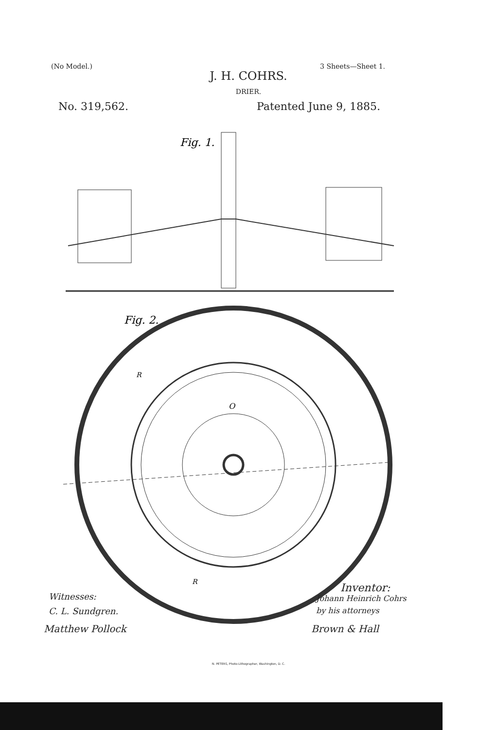(No Model.) 3 Sheets—Sheet 1.
J. H. COHRS.
DRIER.
No. 319,562. Patented June 9, 1885.
Fig. 1.
Fig. 2.
O
R
R
Inventor:
Witnesses:
C. L. Sundgren.
Matthew Pollock
Johann Heinrich Cohrs
by his attorneys
Brown & Hall
N. PETERS, Photo-Lithographer, Washington, D. C.